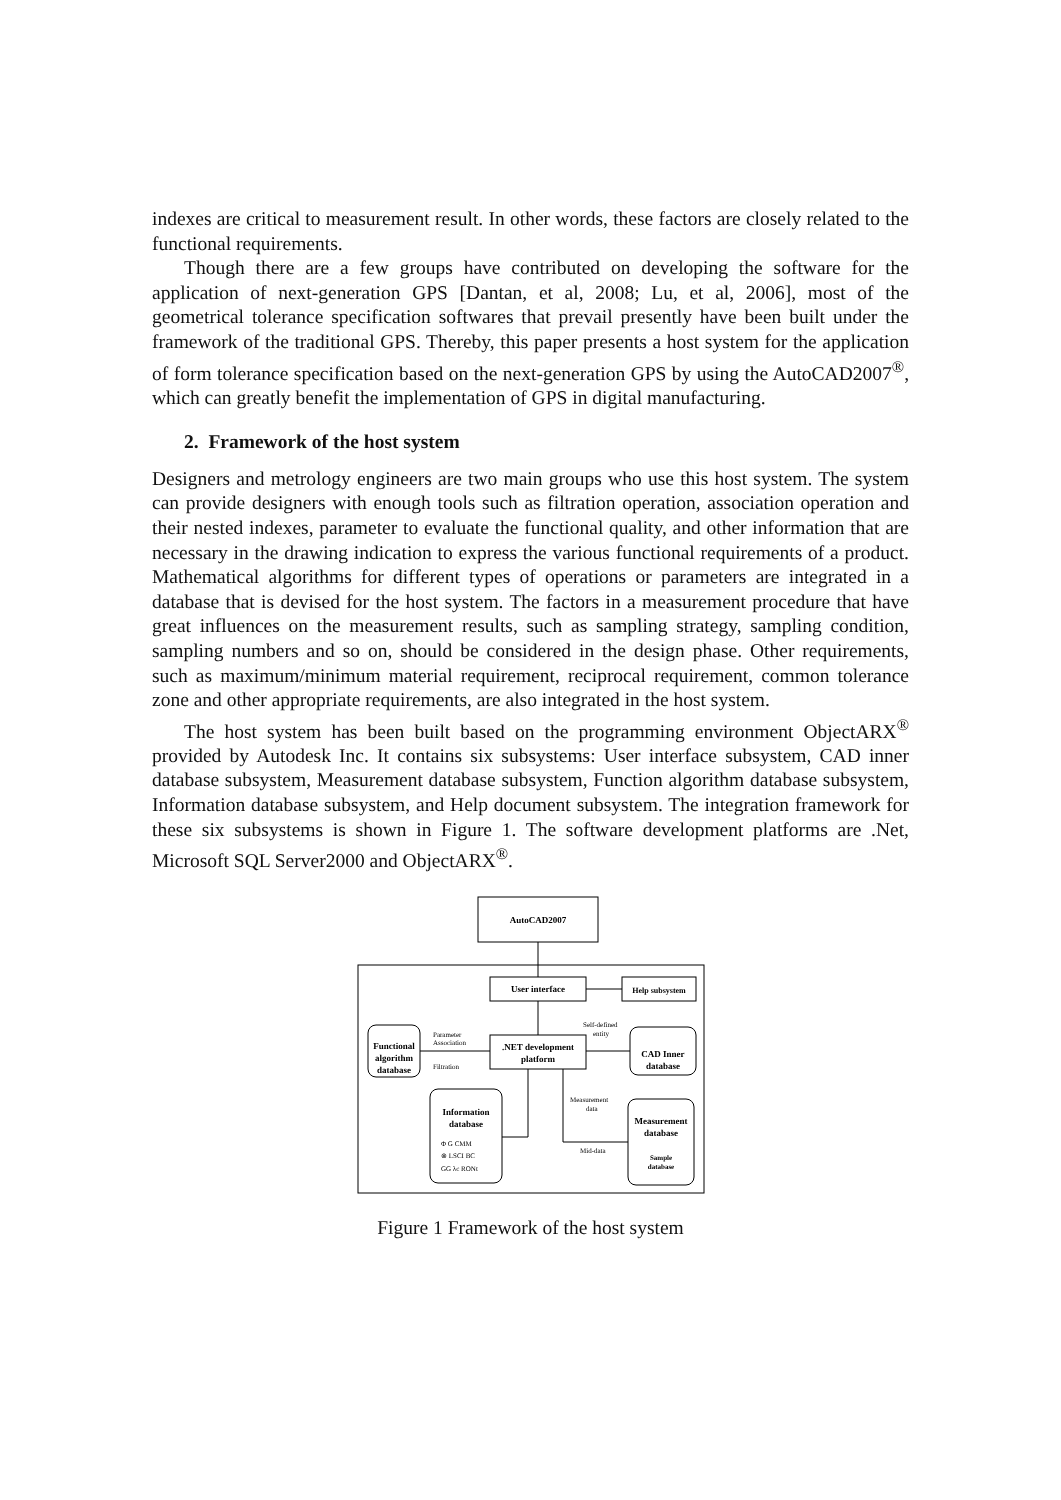indexes are critical to measurement result. In other words, these factors are closely related to the functional requirements.
Though there are a few groups have contributed on developing the software for the application of next-generation GPS [Dantan, et al, 2008; Lu, et al, 2006], most of the geometrical tolerance specification softwares that prevail presently have been built under the framework of the traditional GPS. Thereby, this paper presents a host system for the application of form tolerance specification based on the next-generation GPS by using the AutoCAD2007<sup>®</sup>, which can greatly benefit the implementation of GPS in digital manufacturing.
2. Framework of the host system
Designers and metrology engineers are two main groups who use this host system. The system can provide designers with enough tools such as filtration operation, association operation and their nested indexes, parameter to evaluate the functional quality, and other information that are necessary in the drawing indication to express the various functional requirements of a product. Mathematical algorithms for different types of operations or parameters are integrated in a database that is devised for the host system. The factors in a measurement procedure that have great influences on the measurement results, such as sampling strategy, sampling condition, sampling numbers and so on, should be considered in the design phase. Other requirements, such as maximum/minimum material requirement, reciprocal requirement, common tolerance zone and other appropriate requirements, are also integrated in the host system.
The host system has been built based on the programming environment ObjectARX<sup>®</sup> provided by Autodesk Inc. It contains six subsystems: User interface subsystem, CAD inner database subsystem, Measurement database subsystem, Function algorithm database subsystem, Information database subsystem, and Help document subsystem. The integration framework for these six subsystems is shown in Figure 1. The software development platforms are .Net, Microsoft SQL Server2000 and ObjectARX<sup>®</sup>.
AutoCAD2007
User interface
Help subsystem
.NET development
platform
Functional
algorithm
database
CAD Inner
database
Information
database
Measurement
database
Sample
database
Parameter
Association
Filtration
Self-defined
entity
Measurement
data
Mid-data
Φ G CMM
⊗ LSCI BC
GG λc RONt
Figure 1 Framework of the host system